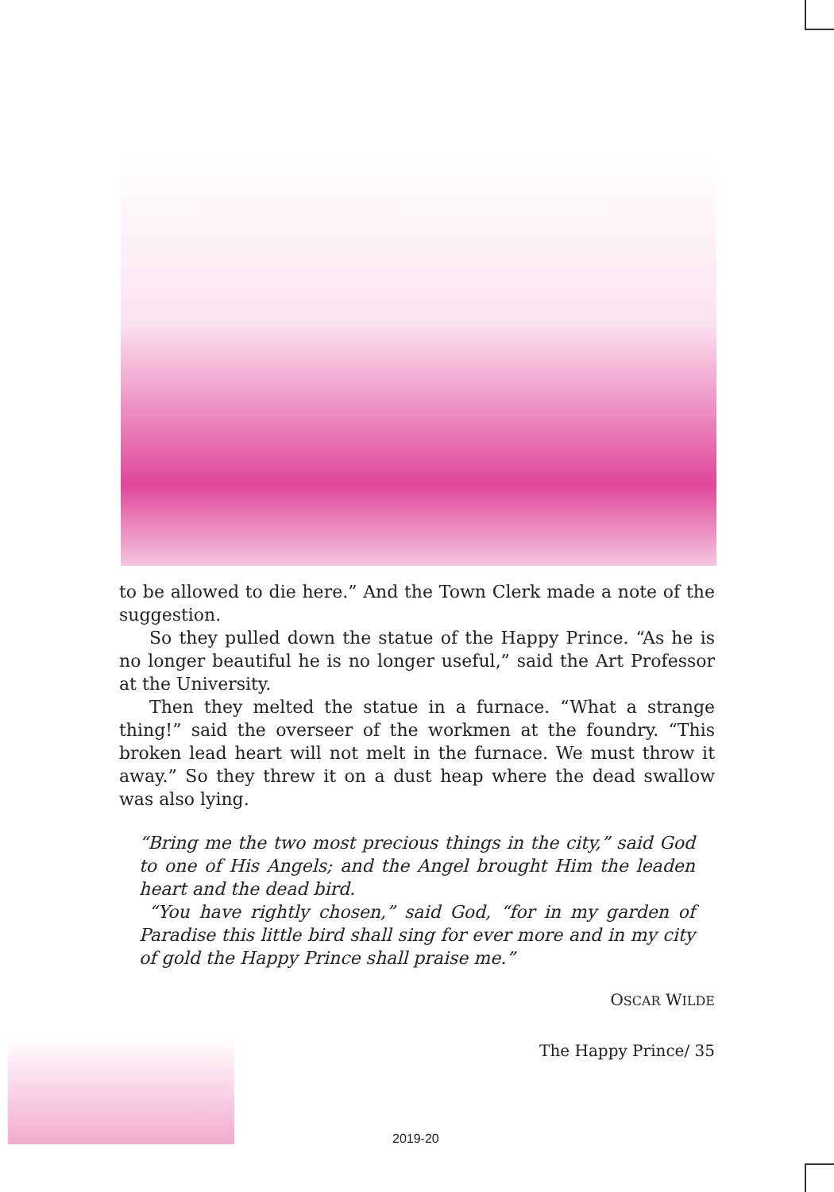to be allowed to die here.” And the Town Clerk made a note of the suggestion.
So they pulled down the statue of the Happy Prince. “As he is no longer beautiful he is no longer useful,” said the Art Professor at the University.
Then they melted the statue in a furnace. “What a strange thing!” said the overseer of the workmen at the foundry. “This broken lead heart will not melt in the furnace. We must throw it away.” So they threw it on a dust heap where the dead swallow was also lying.
“Bring me the two most precious things in the city,” said God to one of His Angels; and the Angel brought Him the leaden heart and the dead bird.
“You have rightly chosen,” said God, “for in my garden of Paradise this little bird shall sing for ever more and in my city of gold the Happy Prince shall praise me.”
OSCAR WILDE
The Happy Prince/ 35
2019-20